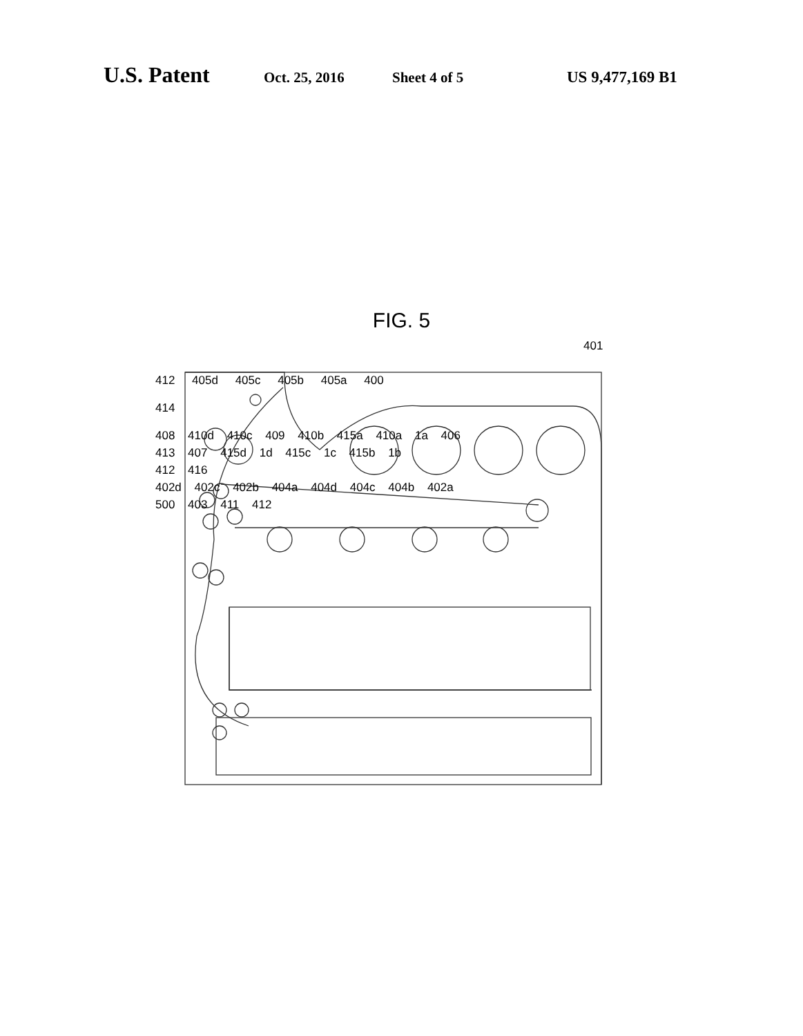U.S. Patent Oct. 25, 2016 Sheet 4 of 5 US 9,477,169 B1
FIG. 5
401
412 405d 405c 405b 405a 400
414
408 410d 410c 409 410b 415a 410a 1a 406
413 407 415d 1d 415c 1c 415b 1b
412 416
402d 402c 402b 404a 404d 404c 404b 402a
500 403 411 412